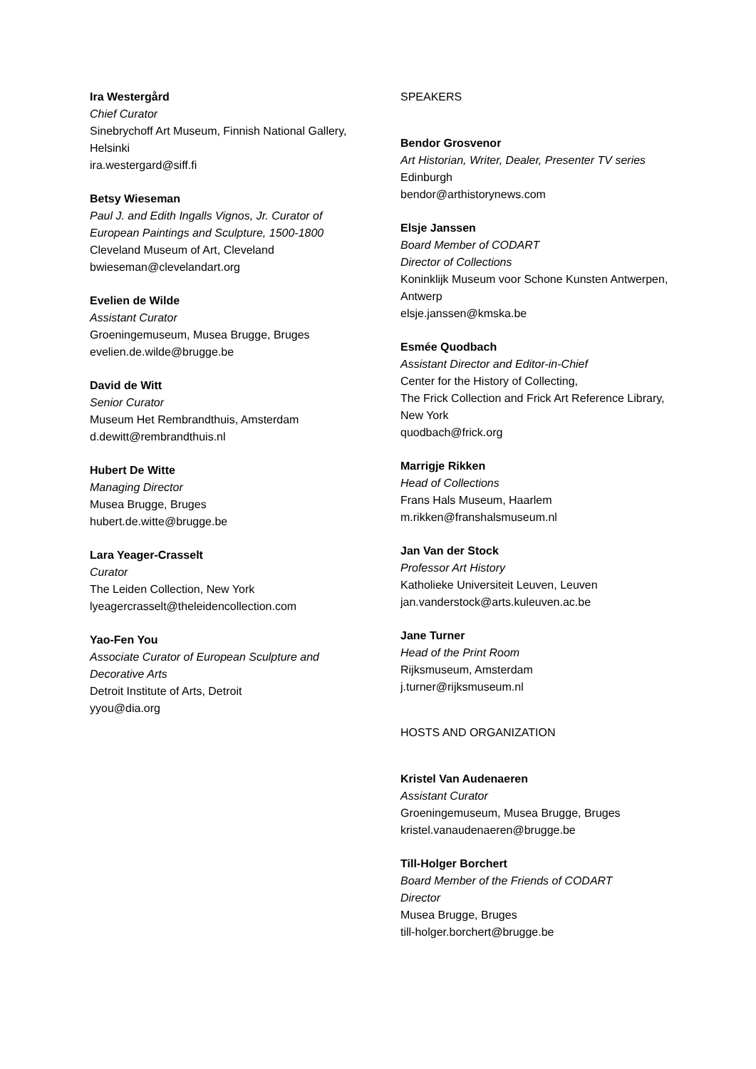Ira Westergård
Chief Curator
Sinebrychoff Art Museum, Finnish National Gallery, Helsinki
ira.westergard@siff.fi
Betsy Wieseman
Paul J. and Edith Ingalls Vignos, Jr. Curator of European Paintings and Sculpture, 1500-1800
Cleveland Museum of Art, Cleveland
bwieseman@clevelandart.org
Evelien de Wilde
Assistant Curator
Groeningemuseum, Musea Brugge, Bruges
evelien.de.wilde@brugge.be
David de Witt
Senior Curator
Museum Het Rembrandthuis, Amsterdam
d.dewitt@rembrandthuis.nl
Hubert De Witte
Managing Director
Musea Brugge, Bruges
hubert.de.witte@brugge.be
Lara Yeager-Crasselt
Curator
The Leiden Collection, New York
lyeagercrasselt@theleidencollection.com
Yao-Fen You
Associate Curator of European Sculpture and Decorative Arts
Detroit Institute of Arts, Detroit
yyou@dia.org
SPEAKERS
Bendor Grosvenor
Art Historian, Writer, Dealer, Presenter TV series
Edinburgh
bendor@arthistorynews.com
Elsje Janssen
Board Member of CODART
Director of Collections
Koninklijk Museum voor Schone Kunsten Antwerpen, Antwerp
elsje.janssen@kmska.be
Esmée Quodbach
Assistant Director and Editor-in-Chief
Center for the History of Collecting,
The Frick Collection and Frick Art Reference Library, New York
quodbach@frick.org
Marrigje Rikken
Head of Collections
Frans Hals Museum, Haarlem
m.rikken@franshalsmuseum.nl
Jan Van der Stock
Professor Art History
Katholieke Universiteit Leuven, Leuven
jan.vanderstock@arts.kuleuven.ac.be
Jane Turner
Head of the Print Room
Rijksmuseum, Amsterdam
j.turner@rijksmuseum.nl
HOSTS AND ORGANIZATION
Kristel Van Audenaeren
Assistant Curator
Groeningemuseum, Musea Brugge, Bruges
kristel.vanaudenaeren@brugge.be
Till-Holger Borchert
Board Member of the Friends of CODART
Director
Musea Brugge, Bruges
till-holger.borchert@brugge.be